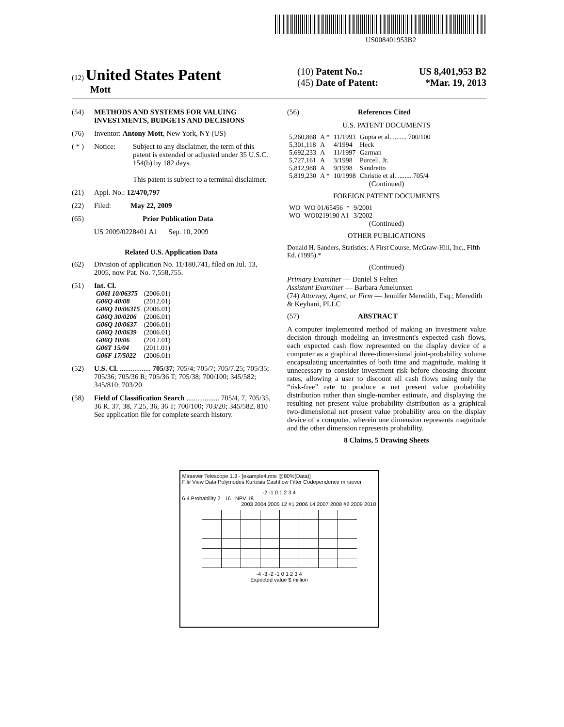US008401953B2
(12) United States Patent
Mott
(10) Patent No.: US 8,401,953 B2
(45) Date of Patent: *Mar. 19, 2013
(54) METHODS AND SYSTEMS FOR VALUING INVESTMENTS, BUDGETS AND DECISIONS
(76) Inventor: Antony Mott, New York, NY (US)
( * ) Notice: Subject to any disclaimer, the term of this patent is extended or adjusted under 35 U.S.C. 154(b) by 182 days.
This patent is subject to a terminal disclaimer.
(21) Appl. No.: 12/470,797
(22) Filed: May 22, 2009
(65) Prior Publication Data
US 2009/0228401 A1 Sep. 10, 2009
Related U.S. Application Data
(62) Division of application No. 11/180,741, filed on Jul. 13, 2005, now Pat. No. 7,558,755.
(51) Int. Cl.
| G06I 10/06375 | (2006.01) |
| G06Q 40/08 | (2012.01) |
| G06Q 10/06315 | (2006.01) |
| G06Q 30/0206 | (2006.01) |
| G06Q 10/0637 | (2006.01) |
| G06Q 10/0639 | (2006.01) |
| G06Q 10/06 | (2012.01) |
| G06T 15/04 | (2011.01) |
| G06F 17/5022 | (2006.01) |
(52) U.S. Cl. ................. 705/37; 705/4; 705/7; 705/7.25; 705/35; 705/36; 705/36 R; 705/36 T; 705/38; 700/100; 345/582; 345/810; 703/20
(58) Field of Classification Search .................. 705/4, 7, 705/35, 36 R, 37, 38, 7.25, 36, 36 T; 700/100; 703/20; 345/582, 810
See application file for complete search history.
(56) References Cited
U.S. PATENT DOCUMENTS
| 5,260,868 | A * | 11/1993 | Gupta et al. ........ 700/100 |
| 5,301,118 | A | 4/1994 | Heck |
| 5,692,233 | A | 11/1997 | Garman |
| 5,727,161 | A | 3/1998 | Purcell, Jr. |
| 5,812,988 | A | 9/1998 | Sandretto |
| 5,819,230 | A * | 10/1998 | Christie et al. ........ 705/4 |
(Continued)
FOREIGN PATENT DOCUMENTS
| WO | WO 01/65456 * | 9/2001 |
| WO | WO0219190 A1 | 3/2002 |
(Continued)
OTHER PUBLICATIONS
Donald H. Sanders, Statistics: A First Course, McGraw-Hill, Inc., Fifth Ed. (1995).*
(Continued)
Primary Examiner — Daniel S Felten
Assistant Examiner — Barbara Amelunxen
(74) Attorney, Agent, or Firm — Jennifer Meredith, Esq.; Meredith & Keyhani, PLLC
(57) ABSTRACT
A computer implemented method of making an investment value decision through modeling an investment's expected cash flows, each expected cash flow represented on the display device of a computer as a graphical three-dimensional joint-probability volume encapsulating uncertainties of both time and magnitude, making it unnecessary to consider investment risk before choosing discount rates, allowing a user to discount all cash flows using only the “risk-free” rate to produce a net present value probability distribution rather than single-number estimate, and displaying the resulting net present value probability distribution as a graphical two-dimensional net present value probability area on the display device of a computer, wherein one dimension represents magnitude and the other dimension represents probability.
8 Claims, 5 Drawing Sheets
Miraever Telescope 1.3 - [example4.mte @80%(Data)]
File View Data Polymodes Kurtosis Cashflow Filter Codependence miraever
-2 -1 0 1 2 3 4
6 4 Probability 2 16 NPV 18
2003 2004 2005 12 #1 2006 14 2007 2008 #2 2009 2010
-4 -3 -2 -1 0 1 2 3 4
Expected value $ million